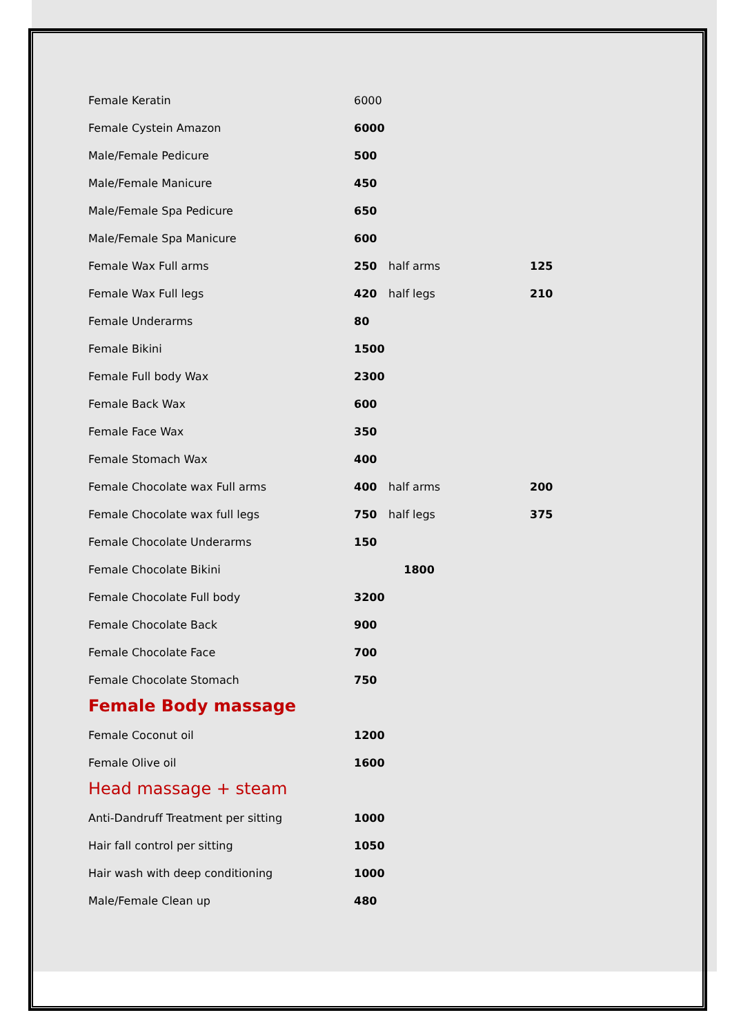| Female Keratin | 6000 | | |
| Female Cystein Amazon | 6000 | | |
| Male/Female Pedicure | 500 | | |
| Male/Female Manicure | 450 | | |
| Male/Female Spa Pedicure | 650 | | |
| Male/Female Spa Manicure | 600 | | |
| Female Wax Full arms | 250 | half arms | 125 |
| Female Wax Full legs | 420 | half legs | 210 |
| Female Underarms | 80 | | |
| Female Bikini | 1500 | | |
| Female Full body Wax | 2300 | | |
| Female Back Wax | 600 | | |
| Female Face Wax | 350 | | |
| Female Stomach Wax | 400 | | |
| Female Chocolate wax Full arms | 400 | half arms | 200 |
| Female Chocolate wax full legs | 750 | half legs | 375 |
| Female Chocolate Underarms | 150 | | |
| Female Chocolate Bikini | | 1800 | |
| Female Chocolate Full body | 3200 | | |
| Female Chocolate Back | 900 | | |
| Female Chocolate Face | 700 | | |
| Female Chocolate Stomach | 750 | | |
Female Body massage
| Female Coconut oil | 1200 |
| Female Olive oil | 1600 |
Head massage + steam
| Anti-Dandruff Treatment per sitting | 1000 |
| Hair fall control per sitting | 1050 |
| Hair wash with deep conditioning | 1000 |
| Male/Female Clean up | 480 |